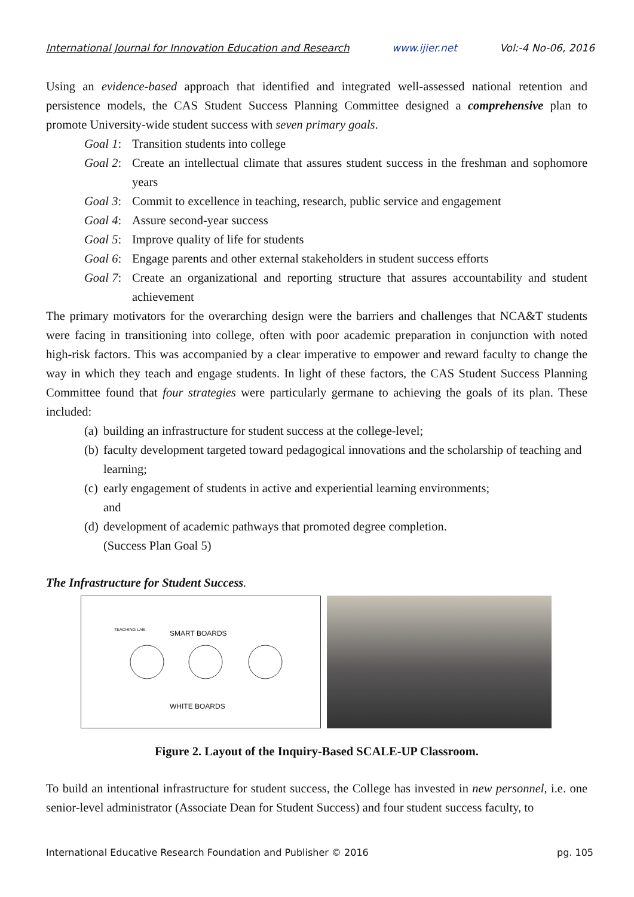International Journal for Innovation Education and Research www.ijier.net Vol:-4 No-06, 2016
Using an evidence-based approach that identified and integrated well-assessed national retention and persistence models, the CAS Student Success Planning Committee designed a comprehensive plan to promote University-wide student success with seven primary goals.
Goal 1: Transition students into college
Goal 2: Create an intellectual climate that assures student success in the freshman and sophomore years
Goal 3: Commit to excellence in teaching, research, public service and engagement
Goal 4: Assure second-year success
Goal 5: Improve quality of life for students
Goal 6: Engage parents and other external stakeholders in student success efforts
Goal 7: Create an organizational and reporting structure that assures accountability and student achievement
The primary motivators for the overarching design were the barriers and challenges that NCA&T students were facing in transitioning into college, often with poor academic preparation in conjunction with noted high-risk factors. This was accompanied by a clear imperative to empower and reward faculty to change the way in which they teach and engage students. In light of these factors, the CAS Student Success Planning Committee found that four strategies were particularly germane to achieving the goals of its plan. These included:
(a) building an infrastructure for student success at the college-level;
(b) faculty development targeted toward pedagogical innovations and the scholarship of teaching and learning;
(c) early engagement of students in active and experiential learning environments;
and
(d) development of academic pathways that promoted degree completion.
(Success Plan Goal 5)
The Infrastructure for Student Success.
TEACHING LAB
SMART BOARDS
WHITE BOARDS
Figure 2. Layout of the Inquiry-Based SCALE-UP Classroom.
To build an intentional infrastructure for student success, the College has invested in new personnel, i.e. one senior-level administrator (Associate Dean for Student Success) and four student success faculty, to
International Educative Research Foundation and Publisher © 2016 pg. 105